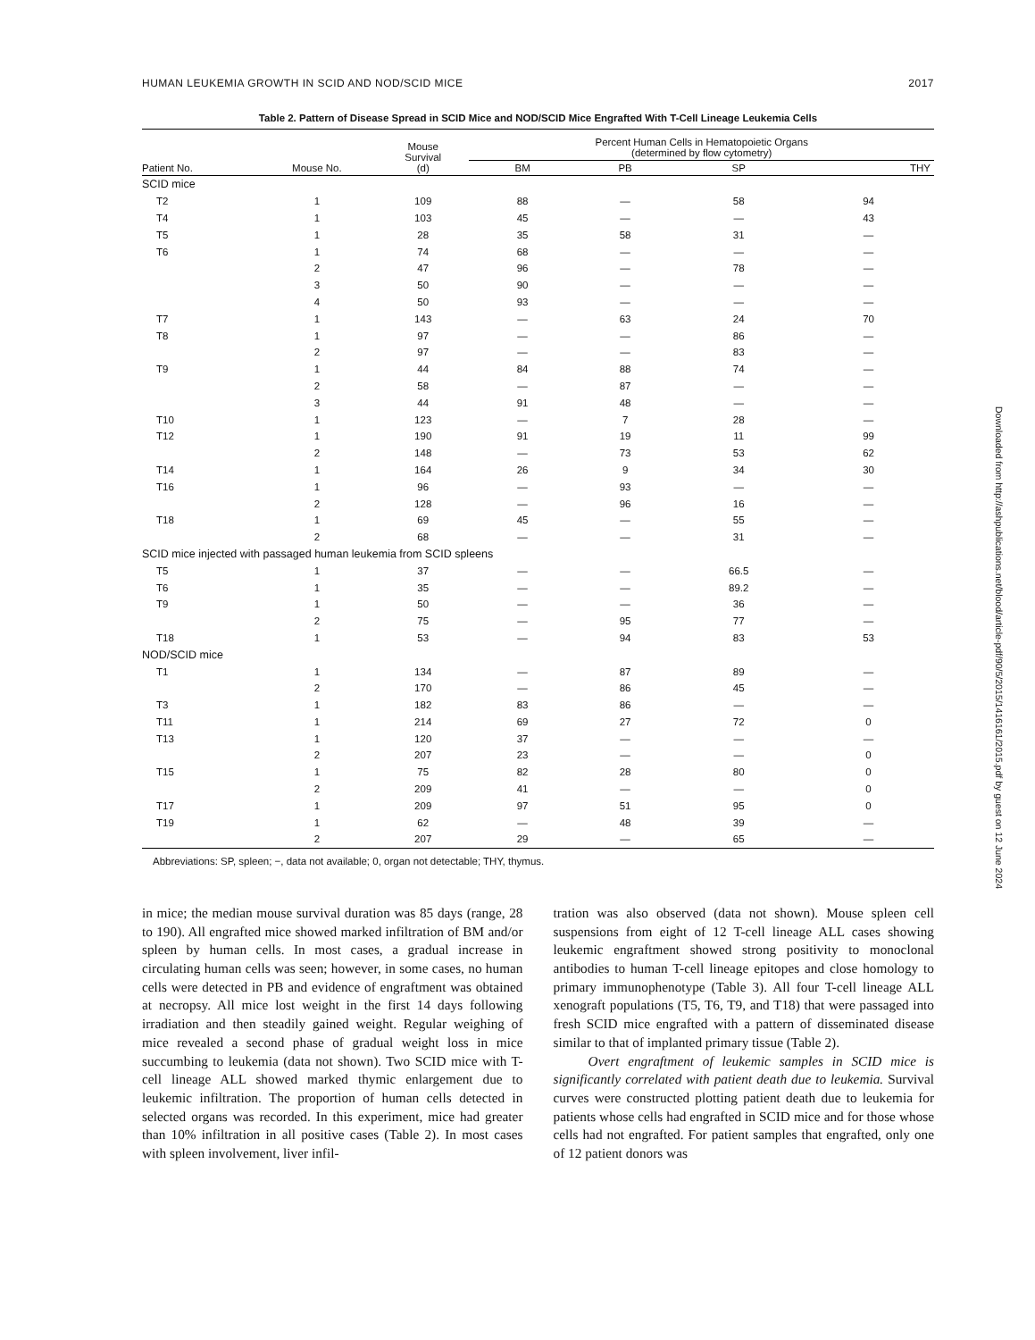HUMAN LEUKEMIA GROWTH IN SCID AND NOD/SCID MICE 2017
Table 2. Pattern of Disease Spread in SCID Mice and NOD/SCID Mice Engrafted With T-Cell Lineage Leukemia Cells
| Patient No. | Mouse No. | Mouse Survival (d) | Percent Human Cells in Hematopoietic Organs (determined by flow cytometry) | | | |
| --- | --- | --- | --- | --- | --- | --- |
| | | | BM | PB | SP | THY |
| SCID mice | | | | | | |
| T2 | 1 | 109 | 88 | — | 58 | 94 |
| T4 | 1 | 103 | 45 | — | — | 43 |
| T5 | 1 | 28 | 35 | 58 | 31 | — |
| T6 | 1 | 74 | 68 | — | — | — |
| | 2 | 47 | 96 | — | 78 | — |
| | 3 | 50 | 90 | — | — | — |
| | 4 | 50 | 93 | — | — | — |
| T7 | 1 | 143 | — | 63 | 24 | 70 |
| T8 | 1 | 97 | — | — | 86 | — |
| | 2 | 97 | — | — | 83 | — |
| T9 | 1 | 44 | 84 | 88 | 74 | — |
| | 2 | 58 | — | 87 | — | — |
| | 3 | 44 | 91 | 48 | — | — |
| T10 | 1 | 123 | — | 7 | 28 | — |
| T12 | 1 | 190 | 91 | 19 | 11 | 99 |
| | 2 | 148 | — | 73 | 53 | 62 |
| T14 | 1 | 164 | 26 | 9 | 34 | 30 |
| T16 | 1 | 96 | — | 93 | — | — |
| | 2 | 128 | — | 96 | 16 | — |
| T18 | 1 | 69 | 45 | — | 55 | — |
| | 2 | 68 | — | — | 31 | — |
| SCID mice injected with passaged human leukemia from SCID spleens | | | | | | |
| T5 | 1 | 37 | — | — | 66.5 | — |
| T6 | 1 | 35 | — | — | 89.2 | — |
| T9 | 1 | 50 | — | — | 36 | — |
| | 2 | 75 | — | 95 | 77 | — |
| T18 | 1 | 53 | — | 94 | 83 | 53 |
| NOD/SCID mice | | | | | | |
| T1 | 1 | 134 | — | 87 | 89 | — |
| | 2 | 170 | — | 86 | 45 | — |
| T3 | 1 | 182 | 83 | 86 | — | — |
| T11 | 1 | 214 | 69 | 27 | 72 | 0 |
| T13 | 1 | 120 | 37 | — | — | — |
| | 2 | 207 | 23 | — | — | 0 |
| T15 | 1 | 75 | 82 | 28 | 80 | 0 |
| | 2 | 209 | 41 | — | — | 0 |
| T17 | 1 | 209 | 97 | 51 | 95 | 0 |
| T19 | 1 | 62 | — | 48 | 39 | — |
| | 2 | 207 | 29 | — | 65 | — |
Abbreviations: SP, spleen; −, data not available; 0, organ not detectable; THY, thymus.
in mice; the median mouse survival duration was 85 days (range, 28 to 190). All engrafted mice showed marked infiltration of BM and/or spleen by human cells. In most cases, a gradual increase in circulating human cells was seen; however, in some cases, no human cells were detected in PB and evidence of engraftment was obtained at necropsy. All mice lost weight in the first 14 days following irradiation and then steadily gained weight. Regular weighing of mice revealed a second phase of gradual weight loss in mice succumbing to leukemia (data not shown). Two SCID mice with T-cell lineage ALL showed marked thymic enlargement due to leukemic infiltration. The proportion of human cells detected in selected organs was recorded. In this experiment, mice had greater than 10% infiltration in all positive cases (Table 2). In most cases with spleen involvement, liver infil-
tration was also observed (data not shown). Mouse spleen cell suspensions from eight of 12 T-cell lineage ALL cases showing leukemic engraftment showed strong positivity to monoclonal antibodies to human T-cell lineage epitopes and close homology to primary immunophenotype (Table 3). All four T-cell lineage ALL xenograft populations (T5, T6, T9, and T18) that were passaged into fresh SCID mice engrafted with a pattern of disseminated disease similar to that of implanted primary tissue (Table 2).
Overt engraftment of leukemic samples in SCID mice is significantly correlated with patient death due to leukemia. Survival curves were constructed plotting patient death due to leukemia for patients whose cells had engrafted in SCID mice and for those whose cells had not engrafted. For patient samples that engrafted, only one of 12 patient donors was
Downloaded from http://ashpublications.net/blood/article-pdf/90/5/2015/1416161/2015.pdf by guest on 12 June 2024